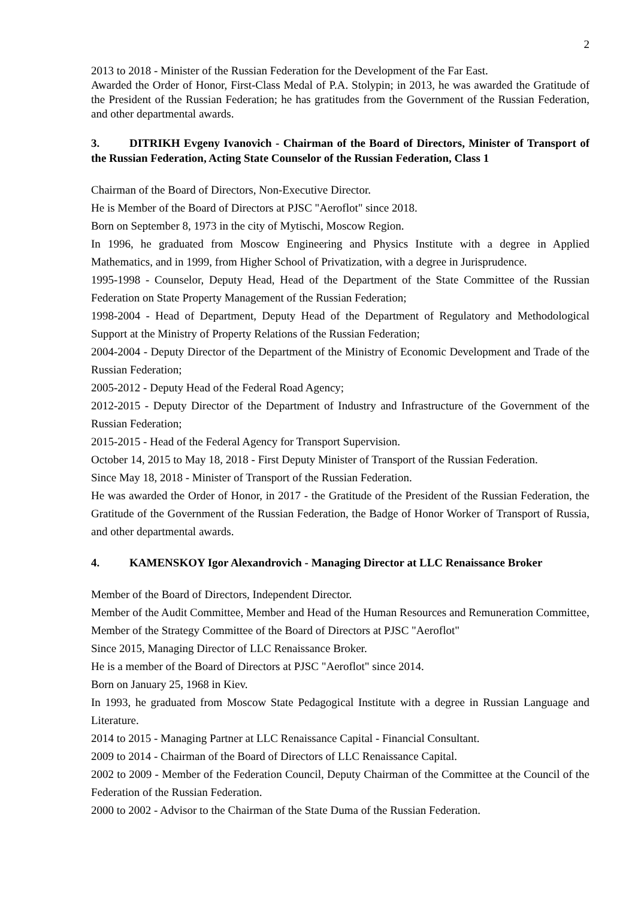2
2013 to 2018 - Minister of the Russian Federation for the Development of the Far East.
Awarded the Order of Honor, First-Class Medal of P.A. Stolypin; in 2013, he was awarded the Gratitude of the President of the Russian Federation; he has gratitudes from the Government of the Russian Federation, and other departmental awards.
3. DITRIKH Evgeny Ivanovich - Chairman of the Board of Directors, Minister of Transport of the Russian Federation, Acting State Counselor of the Russian Federation, Class 1
Chairman of the Board of Directors, Non-Executive Director.
He is Member of the Board of Directors at PJSC "Aeroflot" since 2018.
Born on September 8, 1973 in the city of Mytischi, Moscow Region.
In 1996, he graduated from Moscow Engineering and Physics Institute with a degree in Applied Mathematics, and in 1999, from Higher School of Privatization, with a degree in Jurisprudence.
1995-1998 - Counselor, Deputy Head, Head of the Department of the State Committee of the Russian Federation on State Property Management of the Russian Federation;
1998-2004 - Head of Department, Deputy Head of the Department of Regulatory and Methodological Support at the Ministry of Property Relations of the Russian Federation;
2004-2004 - Deputy Director of the Department of the Ministry of Economic Development and Trade of the Russian Federation;
2005-2012 - Deputy Head of the Federal Road Agency;
2012-2015 - Deputy Director of the Department of Industry and Infrastructure of the Government of the Russian Federation;
2015-2015 - Head of the Federal Agency for Transport Supervision.
October 14, 2015 to May 18, 2018 - First Deputy Minister of Transport of the Russian Federation.
Since May 18, 2018 - Minister of Transport of the Russian Federation.
He was awarded the Order of Honor, in 2017 - the Gratitude of the President of the Russian Federation, the Gratitude of the Government of the Russian Federation, the Badge of Honor Worker of Transport of Russia, and other departmental awards.
4. KAMENSKOY Igor Alexandrovich - Managing Director at LLC Renaissance Broker
Member of the Board of Directors, Independent Director.
Member of the Audit Committee, Member and Head of the Human Resources and Remuneration Committee, Member of the Strategy Committee of the Board of Directors at PJSC "Aeroflot"
Since 2015, Managing Director of LLC Renaissance Broker.
He is a member of the Board of Directors at PJSC "Aeroflot" since 2014.
Born on January 25, 1968 in Kiev.
In 1993, he graduated from Moscow State Pedagogical Institute with a degree in Russian Language and Literature.
2014 to 2015 - Managing Partner at LLC Renaissance Capital - Financial Consultant.
2009 to 2014 - Chairman of the Board of Directors of LLC Renaissance Capital.
2002 to 2009 - Member of the Federation Council, Deputy Chairman of the Committee at the Council of the Federation of the Russian Federation.
2000 to 2002 - Advisor to the Chairman of the State Duma of the Russian Federation.